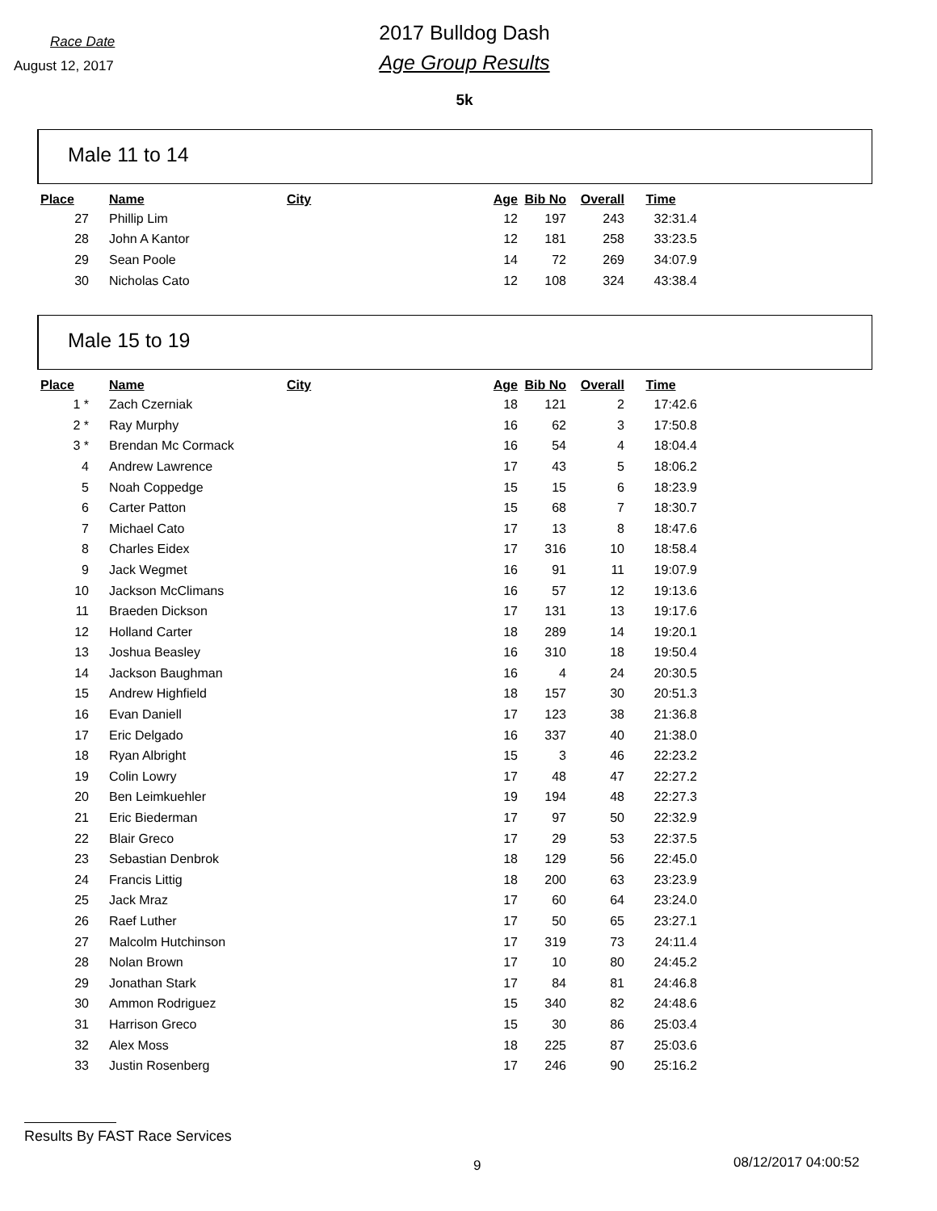Race Date
August 12, 2017
2017 Bulldog Dash
Age Group Results
5k
Male 11 to 14
| Place | Name | City | Age | Bib No | Overall | Time |
| --- | --- | --- | --- | --- | --- | --- |
| 27 | Phillip Lim | | 12 | 197 | 243 | 32:31.4 |
| 28 | John A Kantor | | 12 | 181 | 258 | 33:23.5 |
| 29 | Sean Poole | | 14 | 72 | 269 | 34:07.9 |
| 30 | Nicholas Cato | | 12 | 108 | 324 | 43:38.4 |
Male 15 to 19
| Place | Name | City | Age | Bib No | Overall | Time |
| --- | --- | --- | --- | --- | --- | --- |
| 1 * | Zach Czerniak | | 18 | 121 | 2 | 17:42.6 |
| 2 * | Ray Murphy | | 16 | 62 | 3 | 17:50.8 |
| 3 * | Brendan Mc Cormack | | 16 | 54 | 4 | 18:04.4 |
| 4 | Andrew Lawrence | | 17 | 43 | 5 | 18:06.2 |
| 5 | Noah Coppedge | | 15 | 15 | 6 | 18:23.9 |
| 6 | Carter Patton | | 15 | 68 | 7 | 18:30.7 |
| 7 | Michael Cato | | 17 | 13 | 8 | 18:47.6 |
| 8 | Charles Eidex | | 17 | 316 | 10 | 18:58.4 |
| 9 | Jack Wegmet | | 16 | 91 | 11 | 19:07.9 |
| 10 | Jackson McClimans | | 16 | 57 | 12 | 19:13.6 |
| 11 | Braeden Dickson | | 17 | 131 | 13 | 19:17.6 |
| 12 | Holland Carter | | 18 | 289 | 14 | 19:20.1 |
| 13 | Joshua Beasley | | 16 | 310 | 18 | 19:50.4 |
| 14 | Jackson Baughman | | 16 | 4 | 24 | 20:30.5 |
| 15 | Andrew Highfield | | 18 | 157 | 30 | 20:51.3 |
| 16 | Evan Daniell | | 17 | 123 | 38 | 21:36.8 |
| 17 | Eric Delgado | | 16 | 337 | 40 | 21:38.0 |
| 18 | Ryan Albright | | 15 | 3 | 46 | 22:23.2 |
| 19 | Colin Lowry | | 17 | 48 | 47 | 22:27.2 |
| 20 | Ben Leimkuehler | | 19 | 194 | 48 | 22:27.3 |
| 21 | Eric Biederman | | 17 | 97 | 50 | 22:32.9 |
| 22 | Blair Greco | | 17 | 29 | 53 | 22:37.5 |
| 23 | Sebastian Denbrok | | 18 | 129 | 56 | 22:45.0 |
| 24 | Francis Littig | | 18 | 200 | 63 | 23:23.9 |
| 25 | Jack Mraz | | 17 | 60 | 64 | 23:24.0 |
| 26 | Raef Luther | | 17 | 50 | 65 | 23:27.1 |
| 27 | Malcolm Hutchinson | | 17 | 319 | 73 | 24:11.4 |
| 28 | Nolan Brown | | 17 | 10 | 80 | 24:45.2 |
| 29 | Jonathan Stark | | 17 | 84 | 81 | 24:46.8 |
| 30 | Ammon Rodriguez | | 15 | 340 | 82 | 24:48.6 |
| 31 | Harrison Greco | | 15 | 30 | 86 | 25:03.4 |
| 32 | Alex Moss | | 18 | 225 | 87 | 25:03.6 |
| 33 | Justin Rosenberg | | 17 | 246 | 90 | 25:16.2 |
Results By FAST Race Services
9 08/12/2017 04:00:52